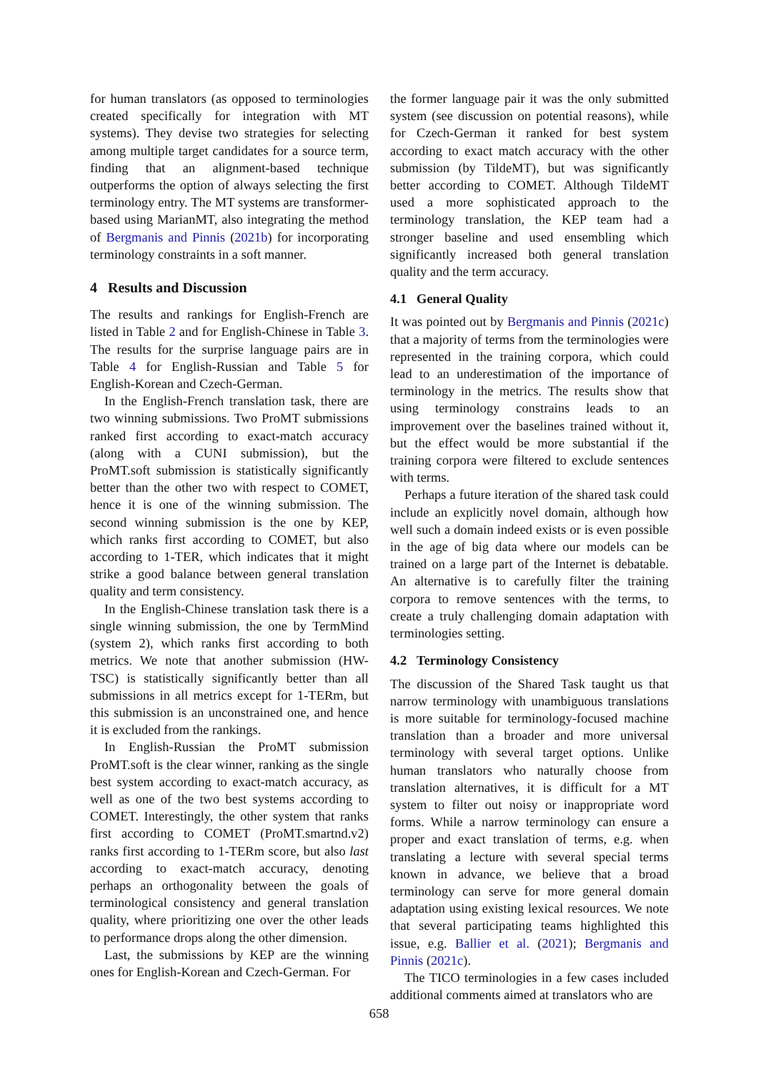for human translators (as opposed to terminologies created specifically for integration with MT systems). They devise two strategies for selecting among multiple target candidates for a source term, finding that an alignment-based technique outperforms the option of always selecting the first terminology entry. The MT systems are transformer-based using MarianMT, also integrating the method of Bergmanis and Pinnis (2021b) for incorporating terminology constraints in a soft manner.
4 Results and Discussion
The results and rankings for English-French are listed in Table 2 and for English-Chinese in Table 3. The results for the surprise language pairs are in Table 4 for English-Russian and Table 5 for English-Korean and Czech-German.
In the English-French translation task, there are two winning submissions. Two ProMT submissions ranked first according to exact-match accuracy (along with a CUNI submission), but the ProMT.soft submission is statistically significantly better than the other two with respect to COMET, hence it is one of the winning submission. The second winning submission is the one by KEP, which ranks first according to COMET, but also according to 1-TER, which indicates that it might strike a good balance between general translation quality and term consistency.
In the English-Chinese translation task there is a single winning submission, the one by TermMind (system 2), which ranks first according to both metrics. We note that another submission (HW-TSC) is statistically significantly better than all submissions in all metrics except for 1-TERm, but this submission is an unconstrained one, and hence it is excluded from the rankings.
In English-Russian the ProMT submission ProMT.soft is the clear winner, ranking as the single best system according to exact-match accuracy, as well as one of the two best systems according to COMET. Interestingly, the other system that ranks first according to COMET (ProMT.smartnd.v2) ranks first according to 1-TERm score, but also last according to exact-match accuracy, denoting perhaps an orthogonality between the goals of terminological consistency and general translation quality, where prioritizing one over the other leads to performance drops along the other dimension.
Last, the submissions by KEP are the winning ones for English-Korean and Czech-German. For
the former language pair it was the only submitted system (see discussion on potential reasons), while for Czech-German it ranked for best system according to exact match accuracy with the other submission (by TildeMT), but was significantly better according to COMET. Although TildeMT used a more sophisticated approach to the terminology translation, the KEP team had a stronger baseline and used ensembling which significantly increased both general translation quality and the term accuracy.
4.1 General Quality
It was pointed out by Bergmanis and Pinnis (2021c) that a majority of terms from the terminologies were represented in the training corpora, which could lead to an underestimation of the importance of terminology in the metrics. The results show that using terminology constrains leads to an improvement over the baselines trained without it, but the effect would be more substantial if the training corpora were filtered to exclude sentences with terms.
Perhaps a future iteration of the shared task could include an explicitly novel domain, although how well such a domain indeed exists or is even possible in the age of big data where our models can be trained on a large part of the Internet is debatable. An alternative is to carefully filter the training corpora to remove sentences with the terms, to create a truly challenging domain adaptation with terminologies setting.
4.2 Terminology Consistency
The discussion of the Shared Task taught us that narrow terminology with unambiguous translations is more suitable for terminology-focused machine translation than a broader and more universal terminology with several target options. Unlike human translators who naturally choose from translation alternatives, it is difficult for a MT system to filter out noisy or inappropriate word forms. While a narrow terminology can ensure a proper and exact translation of terms, e.g. when translating a lecture with several special terms known in advance, we believe that a broad terminology can serve for more general domain adaptation using existing lexical resources. We note that several participating teams highlighted this issue, e.g. Ballier et al. (2021); Bergmanis and Pinnis (2021c).
The TICO terminologies in a few cases included additional comments aimed at translators who are
658